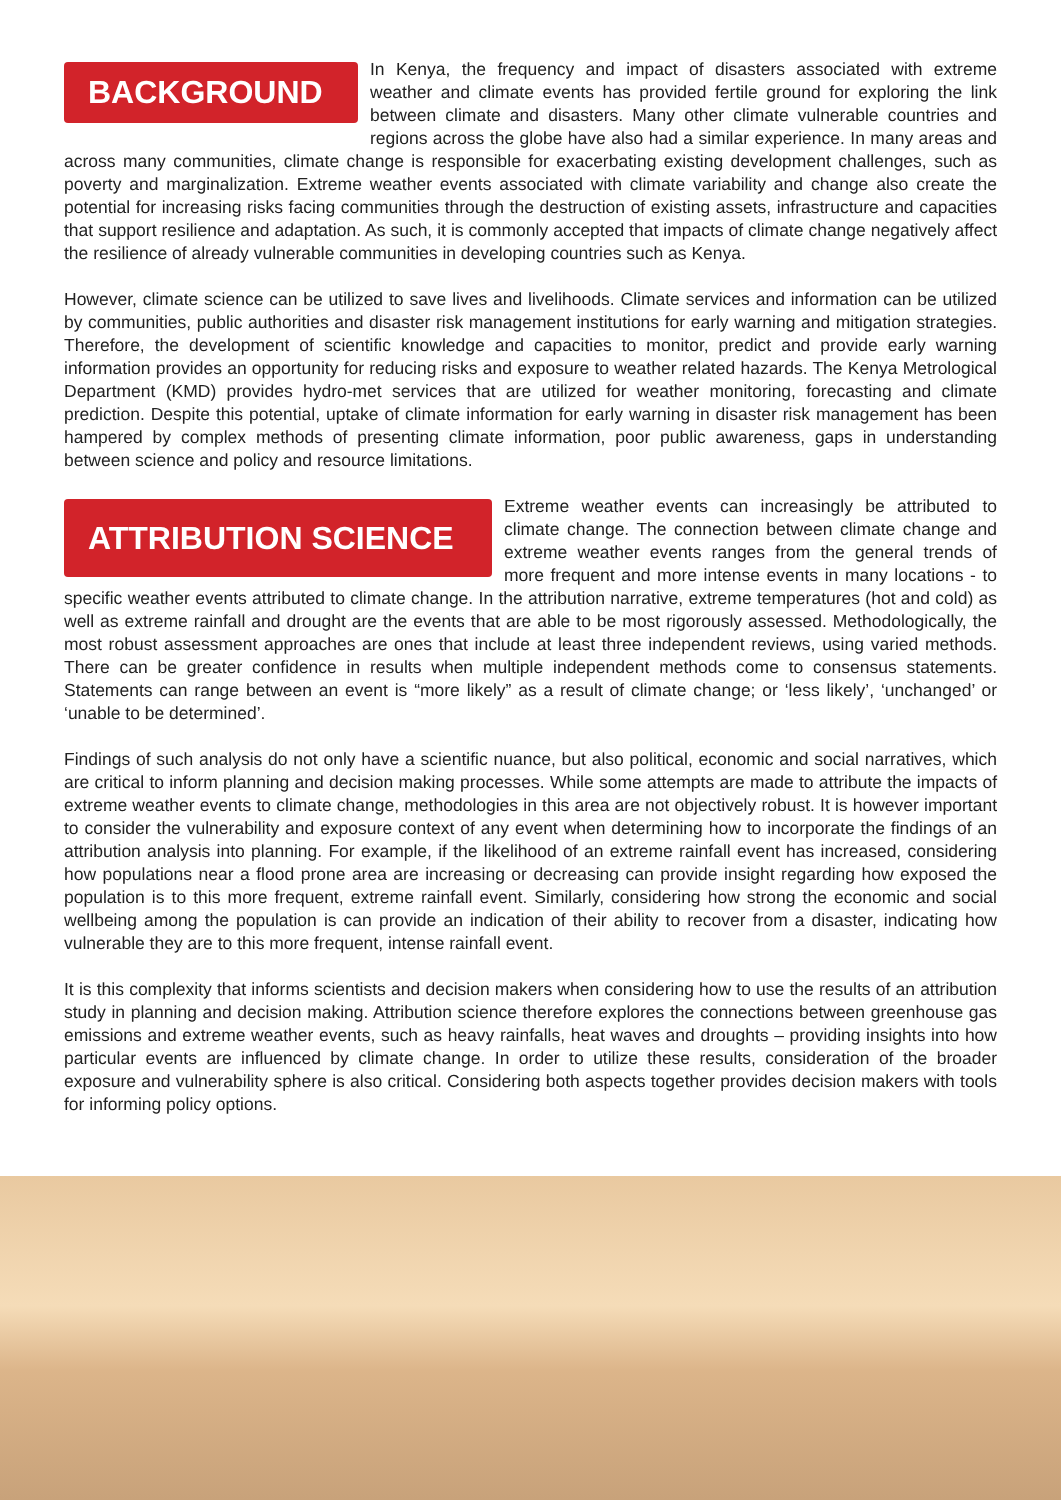BACKGROUND In Kenya, the frequency and impact of disasters associated with extreme weather and climate events has provided fertile ground for exploring the link between climate and disasters. Many other climate vulnerable countries and regions across the globe have also had a similar experience. In many areas and across many communities, climate change is responsible for exacerbating existing development challenges, such as poverty and marginalization. Extreme weather events associated with climate variability and change also create the potential for increasing risks facing communities through the destruction of existing assets, infrastructure and capacities that support resilience and adaptation. As such, it is commonly accepted that impacts of climate change negatively affect the resilience of already vulnerable communities in developing countries such as Kenya.
However, climate science can be utilized to save lives and livelihoods. Climate services and information can be utilized by communities, public authorities and disaster risk management institutions for early warning and mitigation strategies. Therefore, the development of scientific knowledge and capacities to monitor, predict and provide early warning information provides an opportunity for reducing risks and exposure to weather related hazards. The Kenya Metrological Department (KMD) provides hydro-met services that are utilized for weather monitoring, forecasting and climate prediction. Despite this potential, uptake of climate information for early warning in disaster risk management has been hampered by complex methods of presenting climate information, poor public awareness, gaps in understanding between science and policy and resource limitations.
ATTRIBUTION SCIENCE Extreme weather events can increasingly be attributed to climate change. The connection between climate change and extreme weather events ranges from the general trends of more frequent and more intense events in many locations - to specific weather events attributed to climate change. In the attribution narrative, extreme temperatures (hot and cold) as well as extreme rainfall and drought are the events that are able to be most rigorously assessed. Methodologically, the most robust assessment approaches are ones that include at least three independent reviews, using varied methods. There can be greater confidence in results when multiple independent methods come to consensus statements. Statements can range between an event is “more likely” as a result of climate change; or ‘less likely’, ‘unchanged’ or ‘unable to be determined’.
Findings of such analysis do not only have a scientific nuance, but also political, economic and social narratives, which are critical to inform planning and decision making processes. While some attempts are made to attribute the impacts of extreme weather events to climate change, methodologies in this area are not objectively robust. It is however important to consider the vulnerability and exposure context of any event when determining how to incorporate the findings of an attribution analysis into planning. For example, if the likelihood of an extreme rainfall event has increased, considering how populations near a flood prone area are increasing or decreasing can provide insight regarding how exposed the population is to this more frequent, extreme rainfall event. Similarly, considering how strong the economic and social wellbeing among the population is can provide an indication of their ability to recover from a disaster, indicating how vulnerable they are to this more frequent, intense rainfall event.
It is this complexity that informs scientists and decision makers when considering how to use the results of an attribution study in planning and decision making. Attribution science therefore explores the connections between greenhouse gas emissions and extreme weather events, such as heavy rainfalls, heat waves and droughts – providing insights into how particular events are influenced by climate change. In order to utilize these results, consideration of the broader exposure and vulnerability sphere is also critical. Considering both aspects together provides decision makers with tools for informing policy options.